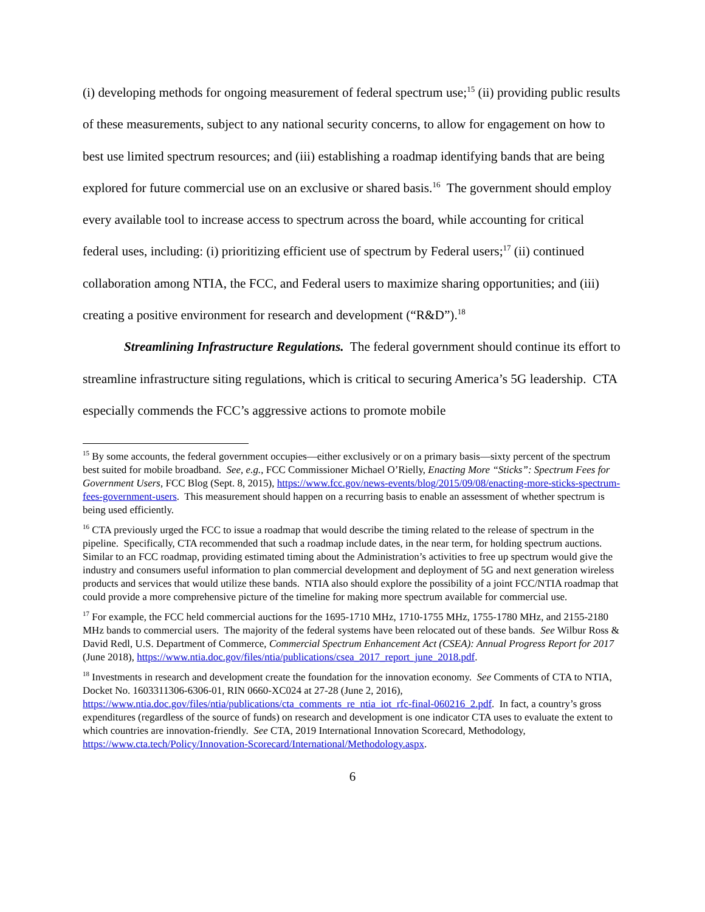(i) developing methods for ongoing measurement of federal spectrum use;<sup>15</sup> (ii) providing public results of these measurements, subject to any national security concerns, to allow for engagement on how to best use limited spectrum resources; and (iii) establishing a roadmap identifying bands that are being explored for future commercial use on an exclusive or shared basis.<sup>16</sup> The government should employ every available tool to increase access to spectrum across the board, while accounting for critical federal uses, including: (i) prioritizing efficient use of spectrum by Federal users;<sup>17</sup> (ii) continued collaboration among NTIA, the FCC, and Federal users to maximize sharing opportunities; and (iii) creating a positive environment for research and development (“R&D”).<sup>18</sup>
Streamlining Infrastructure Regulations. The federal government should continue its effort to streamline infrastructure siting regulations, which is critical to securing America’s 5G leadership. CTA especially commends the FCC’s aggressive actions to promote mobile
<sup>15</sup> By some accounts, the federal government occupies—either exclusively or on a primary basis—sixty percent of the spectrum best suited for mobile broadband. See, e.g., FCC Commissioner Michael O’Rielly, Enacting More “Sticks”: Spectrum Fees for Government Users, FCC Blog (Sept. 8, 2015), https://www.fcc.gov/news-events/blog/2015/09/08/enacting-more-sticks-spectrum-fees-government-users. This measurement should happen on a recurring basis to enable an assessment of whether spectrum is being used efficiently.
<sup>16</sup> CTA previously urged the FCC to issue a roadmap that would describe the timing related to the release of spectrum in the pipeline. Specifically, CTA recommended that such a roadmap include dates, in the near term, for holding spectrum auctions. Similar to an FCC roadmap, providing estimated timing about the Administration’s activities to free up spectrum would give the industry and consumers useful information to plan commercial development and deployment of 5G and next generation wireless products and services that would utilize these bands. NTIA also should explore the possibility of a joint FCC/NTIA roadmap that could provide a more comprehensive picture of the timeline for making more spectrum available for commercial use.
<sup>17</sup> For example, the FCC held commercial auctions for the 1695-1710 MHz, 1710-1755 MHz, 1755-1780 MHz, and 2155-2180 MHz bands to commercial users. The majority of the federal systems have been relocated out of these bands. See Wilbur Ross & David Redl, U.S. Department of Commerce, Commercial Spectrum Enhancement Act (CSEA): Annual Progress Report for 2017 (June 2018), https://www.ntia.doc.gov/files/ntia/publications/csea_2017_report_june_2018.pdf.
<sup>18</sup> Investments in research and development create the foundation for the innovation economy. See Comments of CTA to NTIA, Docket No. 1603311306-6306-01, RIN 0660-XC024 at 27-28 (June 2, 2016), https://www.ntia.doc.gov/files/ntia/publications/cta_comments_re_ntia_iot_rfc-final-060216_2.pdf. In fact, a country’s gross expenditures (regardless of the source of funds) on research and development is one indicator CTA uses to evaluate the extent to which countries are innovation-friendly. See CTA, 2019 International Innovation Scorecard, Methodology, https://www.cta.tech/Policy/Innovation-Scorecard/International/Methodology.aspx.
6